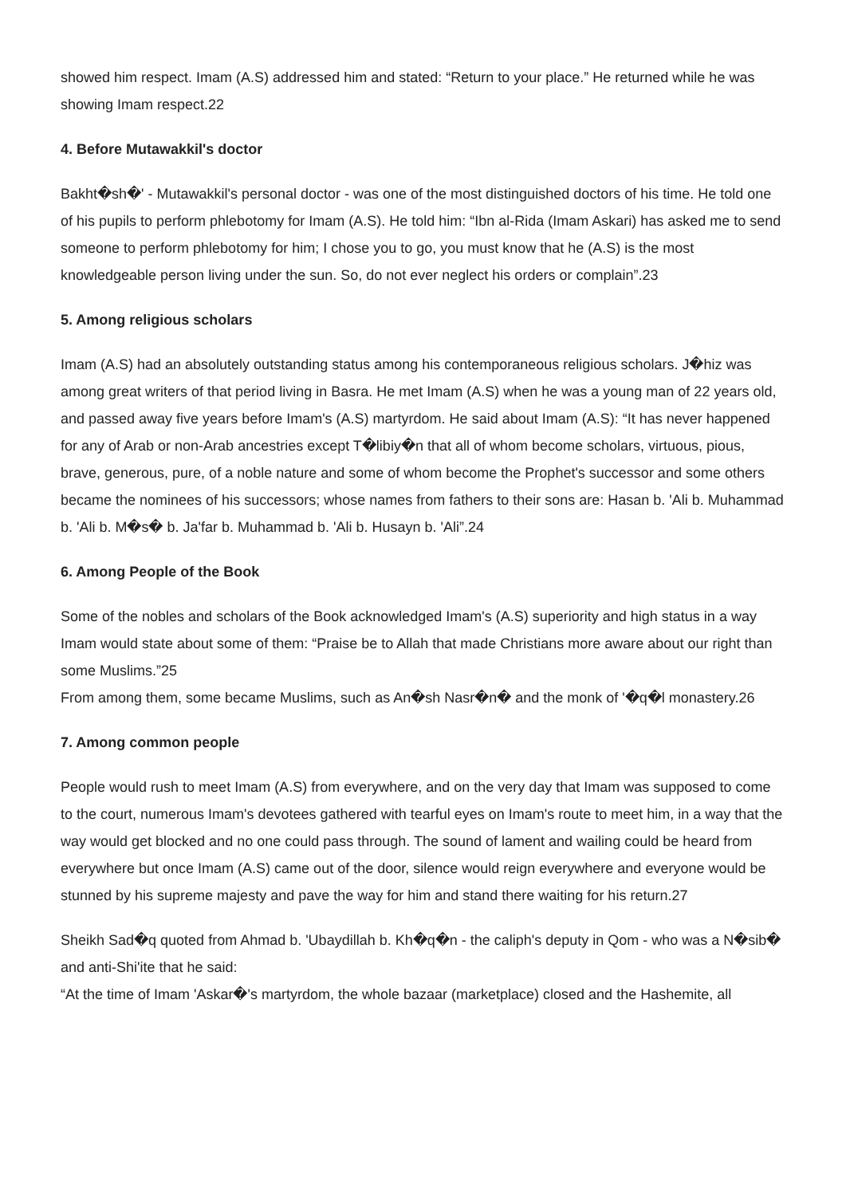showed him respect. Imam (A.S) addressed him and stated: “Return to your place.” He returned while he was showing Imam respect.22
4. Before Mutawakkil's doctor
Bakht�sh�' - Mutawakkil's personal doctor - was one of the most distinguished doctors of his time. He told one of his pupils to perform phlebotomy for Imam (A.S). He told him: “Ibn al-Rida (Imam Askari) has asked me to send someone to perform phlebotomy for him; I chose you to go, you must know that he (A.S) is the most knowledgeable person living under the sun. So, do not ever neglect his orders or complain”.23
5. Among religious scholars
Imam (A.S) had an absolutely outstanding status among his contemporaneous religious scholars. J�hiz was among great writers of that period living in Basra. He met Imam (A.S) when he was a young man of 22 years old, and passed away five years before Imam's (A.S) martyrdom. He said about Imam (A.S): “It has never happened for any of Arab or non-Arab ancestries except T�libiy�n that all of whom become scholars, virtuous, pious, brave, generous, pure, of a noble nature and some of whom become the Prophet's successor and some others became the nominees of his successors; whose names from fathers to their sons are: Hasan b. 'Ali b. Muhammad b. 'Ali b. M�s� b. Ja'far b. Muhammad b. 'Ali b. Husayn b. 'Ali”.24
6. Among People of the Book
Some of the nobles and scholars of the Book acknowledged Imam's (A.S) superiority and high status in a way Imam would state about some of them: “Praise be to Allah that made Christians more aware about our right than some Muslims.”25
From among them, some became Muslims, such as An�sh Nasr�n� and the monk of '�q�l monastery.26
7. Among common people
People would rush to meet Imam (A.S) from everywhere, and on the very day that Imam was supposed to come to the court, numerous Imam's devotees gathered with tearful eyes on Imam's route to meet him, in a way that the way would get blocked and no one could pass through. The sound of lament and wailing could be heard from everywhere but once Imam (A.S) came out of the door, silence would reign everywhere and everyone would be stunned by his supreme majesty and pave the way for him and stand there waiting for his return.27
Sheikh Sad�q quoted from Ahmad b. 'Ubaydillah b. Kh�q�n - the caliph's deputy in Qom - who was a N�sib� and anti-Shi'ite that he said:
“At the time of Imam 'Askar�'s martyrdom, the whole bazaar (marketplace) closed and the Hashemite, all